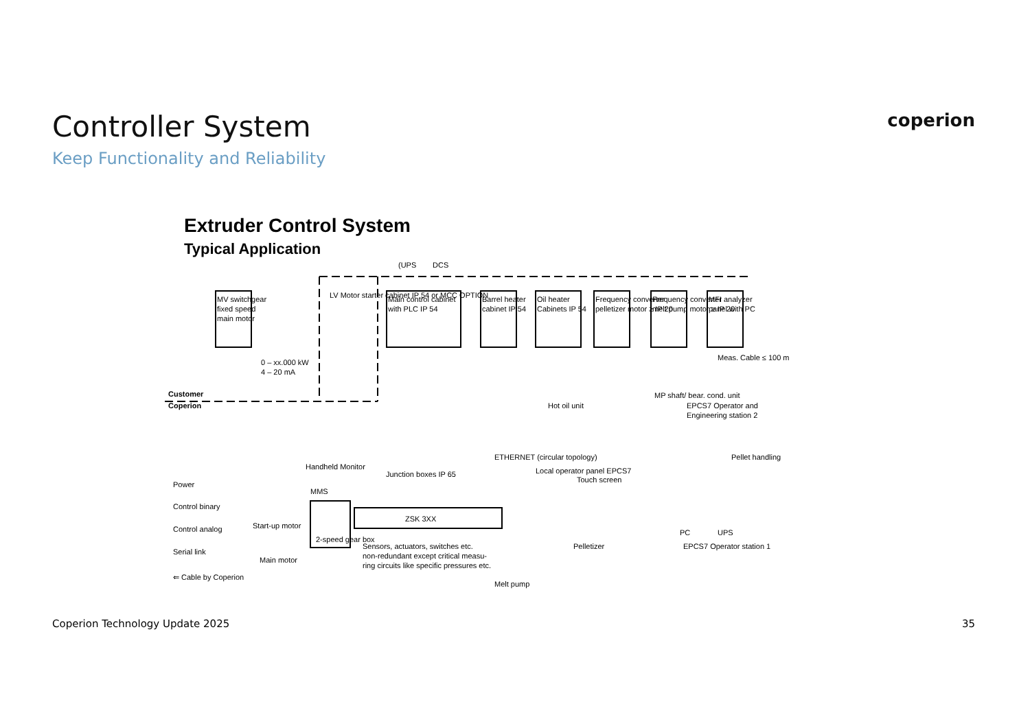Controller System
Keep Functionality and Reliability
coperion
Extruder Control System
Typical Application
MV switchgear
fixed speed
main motor
LV Motor starter cabinet IP 54 or MCC OPTION
Main control cabinet
with PLC IP 54
Barrel heater
cabinet IP 54
Oil heater
Cabinets IP 54
Frequency converter
pelletizer motor ≥ IP 20
Frequency converter
melt pump motor ≥ IP 20
MFI analyzer
panel with PC
(UPS
DCS
0 – xx.000 kW
4 – 20 mA
Meas. Cable ≤ 100 m
Customer
Coperion
Hot oil unit
MP shaft/ bear. cond. unit
EPCS7 Operator and
Engineering station 2
Pellet handling
ETHERNET (circular topology)
Handheld Monitor
MMS
Junction boxes IP 65
Local operator panel EPCS7
Touch screen
ZSK 3XX
Start-up motor
2-speed gear box
Main motor
Pelletizer
Sensors, actuators, switches etc.
non-redundant except critical measu-
ring circuits like specific pressures etc.
Melt pump
PC
UPS
EPCS7 Operator station 1
Power
Control binary
Control analog
Serial link
⇐ Cable by Coperion
Coperion Technology Update 2025
35